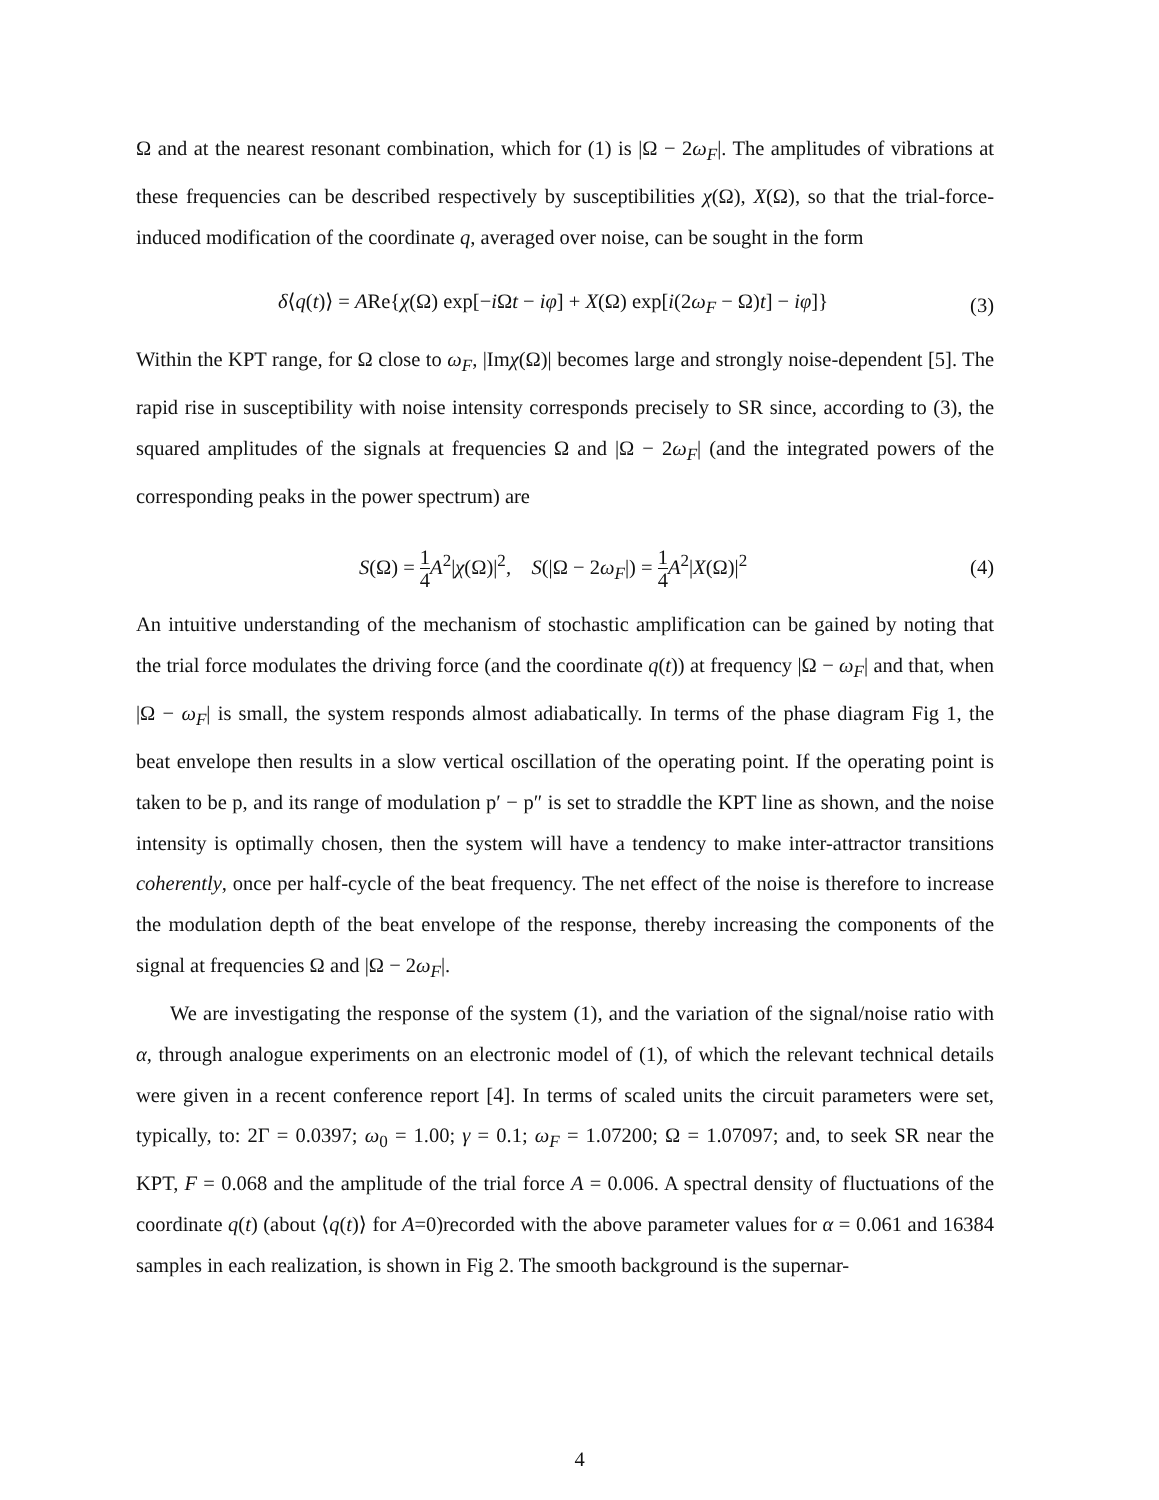Ω and at the nearest resonant combination, which for (1) is |Ω − 2ω<sub>F</sub>|. The amplitudes of vibrations at these frequencies can be described respectively by susceptibilities χ(Ω), X(Ω), so that the trial-force-induced modification of the coordinate q, averaged over noise, can be sought in the form
δ⟨q(t)⟩ = ARe{χ(Ω) exp[−i Ωt − iφ] + X(Ω) exp[i(2ω<sub>F</sub> − Ω)t] − iφ]} (3)
Within the KPT range, for Ω close to ω<sub>F</sub>, |Imχ(Ω)| becomes large and strongly noise-dependent [5]. The rapid rise in susceptibility with noise intensity corresponds precisely to SR since, according to (3), the squared amplitudes of the signals at frequencies Ω and |Ω − 2ω<sub>F</sub>| (and the integrated powers of the corresponding peaks in the power spectrum) are
S(Ω) = 1 4 A<sup>2</sup>|χ(Ω)|<sup>2</sup>, S(|Ω − 2ω<sub>F</sub>|) = 1 4 A<sup>2</sup>|X(Ω)|<sup>2</sup> (4)
An intuitive understanding of the mechanism of stochastic amplification can be gained by noting that the trial force modulates the driving force (and the coordinate q(t)) at frequency |Ω − ω<sub>F</sub>| and that, when |Ω − ω<sub>F</sub>| is small, the system responds almost adiabatically. In terms of the phase diagram Fig 1, the beat envelope then results in a slow vertical oscillation of the operating point. If the operating point is taken to be p, and its range of modulation p′ − p″ is set to straddle the KPT line as shown, and the noise intensity is optimally chosen, then the system will have a tendency to make inter-attractor transitions coherently, once per half-cycle of the beat frequency. The net effect of the noise is therefore to increase the modulation depth of the beat envelope of the response, thereby increasing the components of the signal at frequencies Ω and |Ω − 2ω<sub>F</sub>|.
We are investigating the response of the system (1), and the variation of the signal/noise ratio with α, through analogue experiments on an electronic model of (1), of which the relevant technical details were given in a recent conference report [4]. In terms of scaled units the circuit parameters were set, typically, to: 2Γ = 0.0397; ω<sub>0</sub> = 1.00; γ = 0.1; ω<sub>F</sub> = 1.07200; Ω = 1.07097; and, to seek SR near the KPT, F = 0.068 and the amplitude of the trial force A = 0.006. A spectral density of fluctuations of the coordinate q(t) (about ⟨q(t)⟩ for A=0)recorded with the above parameter values for α = 0.061 and 16384 samples in each realization, is shown in Fig 2. The smooth background is the supernar-
4